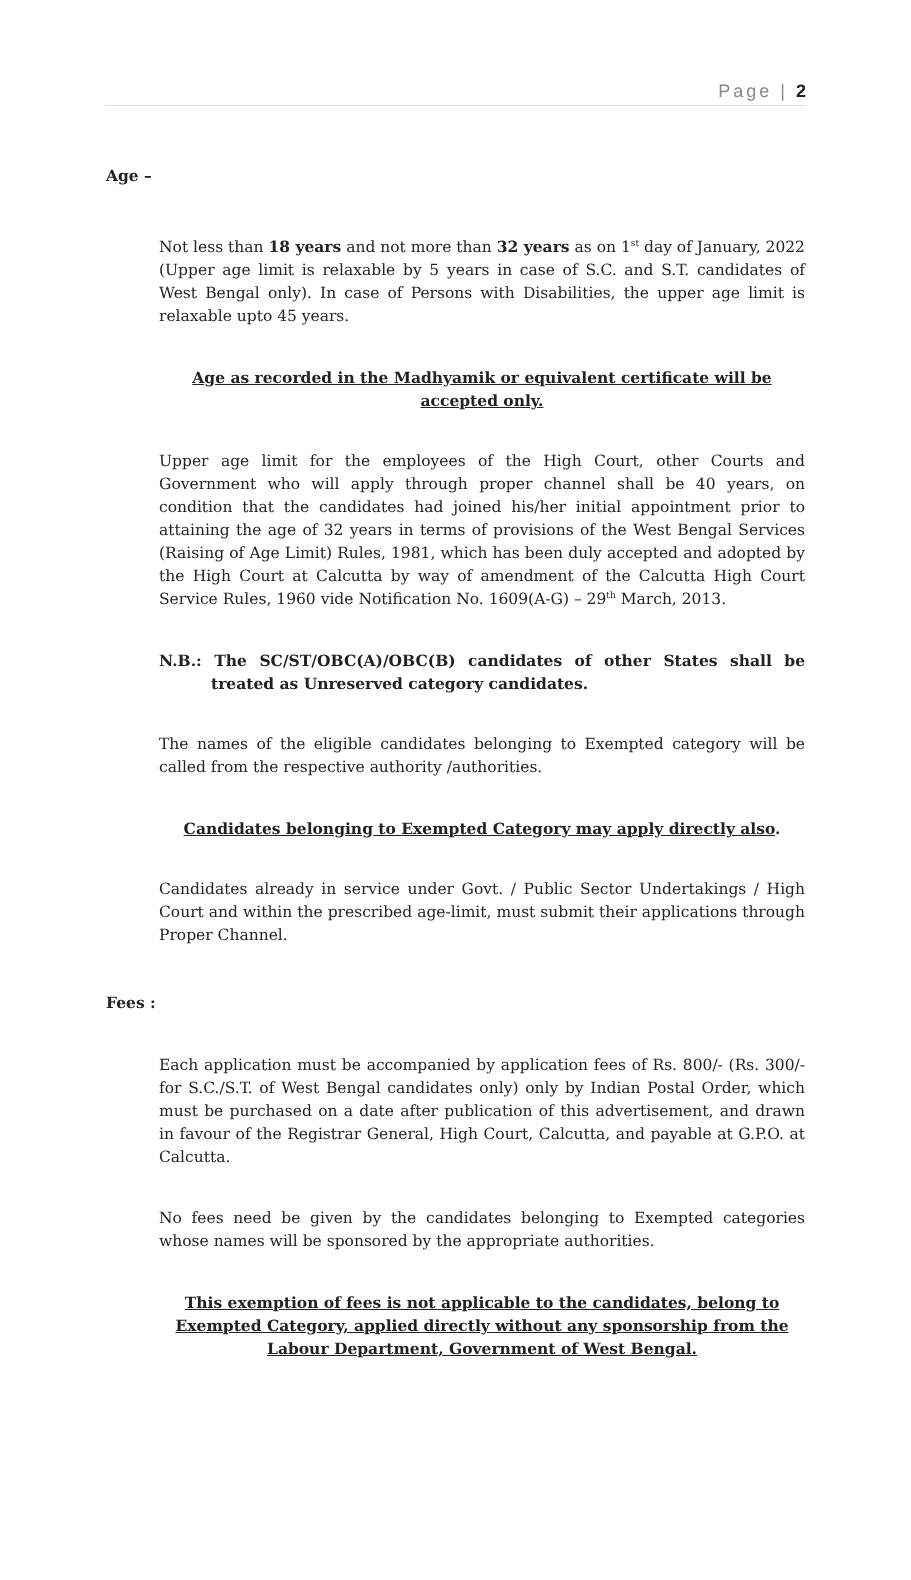Page | 2
Age –
Not less than 18 years and not more than 32 years as on 1<sup>st</sup> day of January, 2022 (Upper age limit is relaxable by 5 years in case of S.C. and S.T. candidates of West Bengal only). In case of Persons with Disabilities, the upper age limit is relaxable upto 45 years.
Age as recorded in the Madhyamik or equivalent certificate will be accepted only.
Upper age limit for the employees of the High Court, other Courts and Government who will apply through proper channel shall be 40 years, on condition that the candidates had joined his/her initial appointment prior to attaining the age of 32 years in terms of provisions of the West Bengal Services (Raising of Age Limit) Rules, 1981, which has been duly accepted and adopted by the High Court at Calcutta by way of amendment of the Calcutta High Court Service Rules, 1960 vide Notification No. 1609(A-G) – 29<sup>th</sup> March, 2013.
N.B.: The SC/ST/OBC(A)/OBC(B) candidates of other States shall be treated as Unreserved category candidates.
The names of the eligible candidates belonging to Exempted category will be called from the respective authority /authorities.
Candidates belonging to Exempted Category may apply directly also.
Candidates already in service under Govt. / Public Sector Undertakings / High Court and within the prescribed age-limit, must submit their applications through Proper Channel.
Fees :
Each application must be accompanied by application fees of Rs. 800/- (Rs. 300/- for S.C./S.T. of West Bengal candidates only) only by Indian Postal Order, which must be purchased on a date after publication of this advertisement, and drawn in favour of the Registrar General, High Court, Calcutta, and payable at G.P.O. at Calcutta.
No fees need be given by the candidates belonging to Exempted categories whose names will be sponsored by the appropriate authorities.
This exemption of fees is not applicable to the candidates, belong to Exempted Category, applied directly without any sponsorship from the Labour Department, Government of West Bengal.